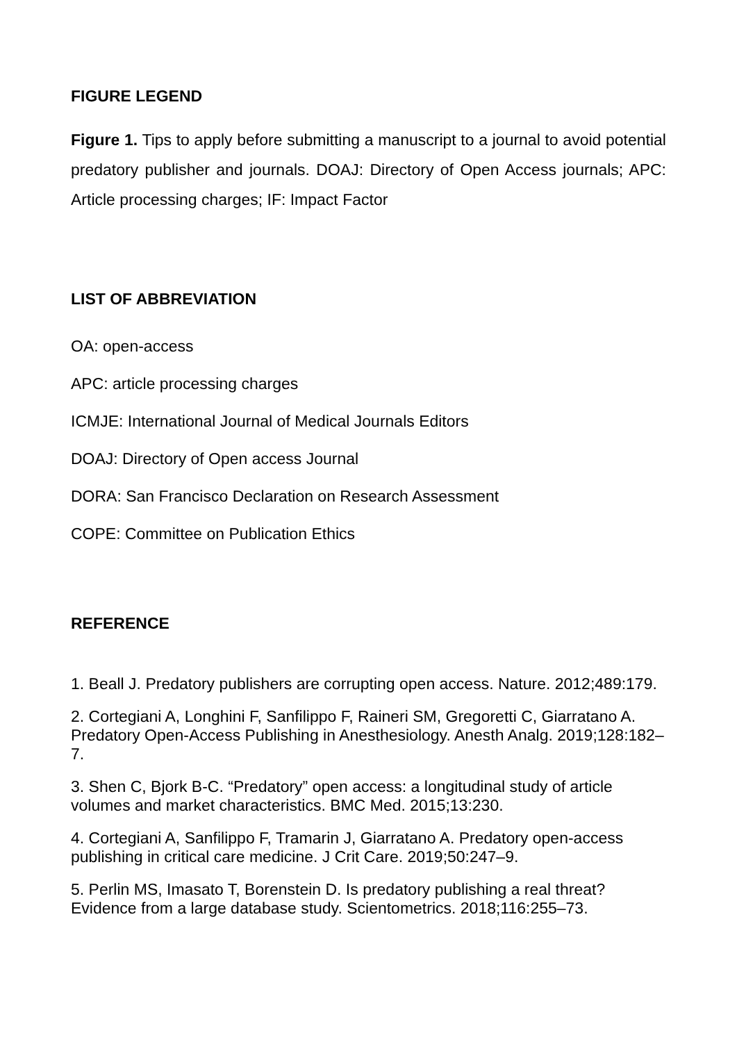FIGURE LEGEND
Figure 1. Tips to apply before submitting a manuscript to a journal to avoid potential predatory publisher and journals. DOAJ: Directory of Open Access journals; APC: Article processing charges; IF: Impact Factor
LIST OF ABBREVIATION
OA: open-access
APC: article processing charges
ICMJE: International Journal of Medical Journals Editors
DOAJ: Directory of Open access Journal
DORA: San Francisco Declaration on Research Assessment
COPE: Committee on Publication Ethics
REFERENCE
1. Beall J. Predatory publishers are corrupting open access. Nature. 2012;489:179.
2. Cortegiani A, Longhini F, Sanfilippo F, Raineri SM, Gregoretti C, Giarratano A. Predatory Open-Access Publishing in Anesthesiology. Anesth Analg. 2019;128:182–7.
3. Shen C, Bjork B-C. “Predatory” open access: a longitudinal study of article volumes and market characteristics. BMC Med. 2015;13:230.
4. Cortegiani A, Sanfilippo F, Tramarin J, Giarratano A. Predatory open-access publishing in critical care medicine. J Crit Care. 2019;50:247–9.
5. Perlin MS, Imasato T, Borenstein D. Is predatory publishing a real threat? Evidence from a large database study. Scientometrics. 2018;116:255–73.